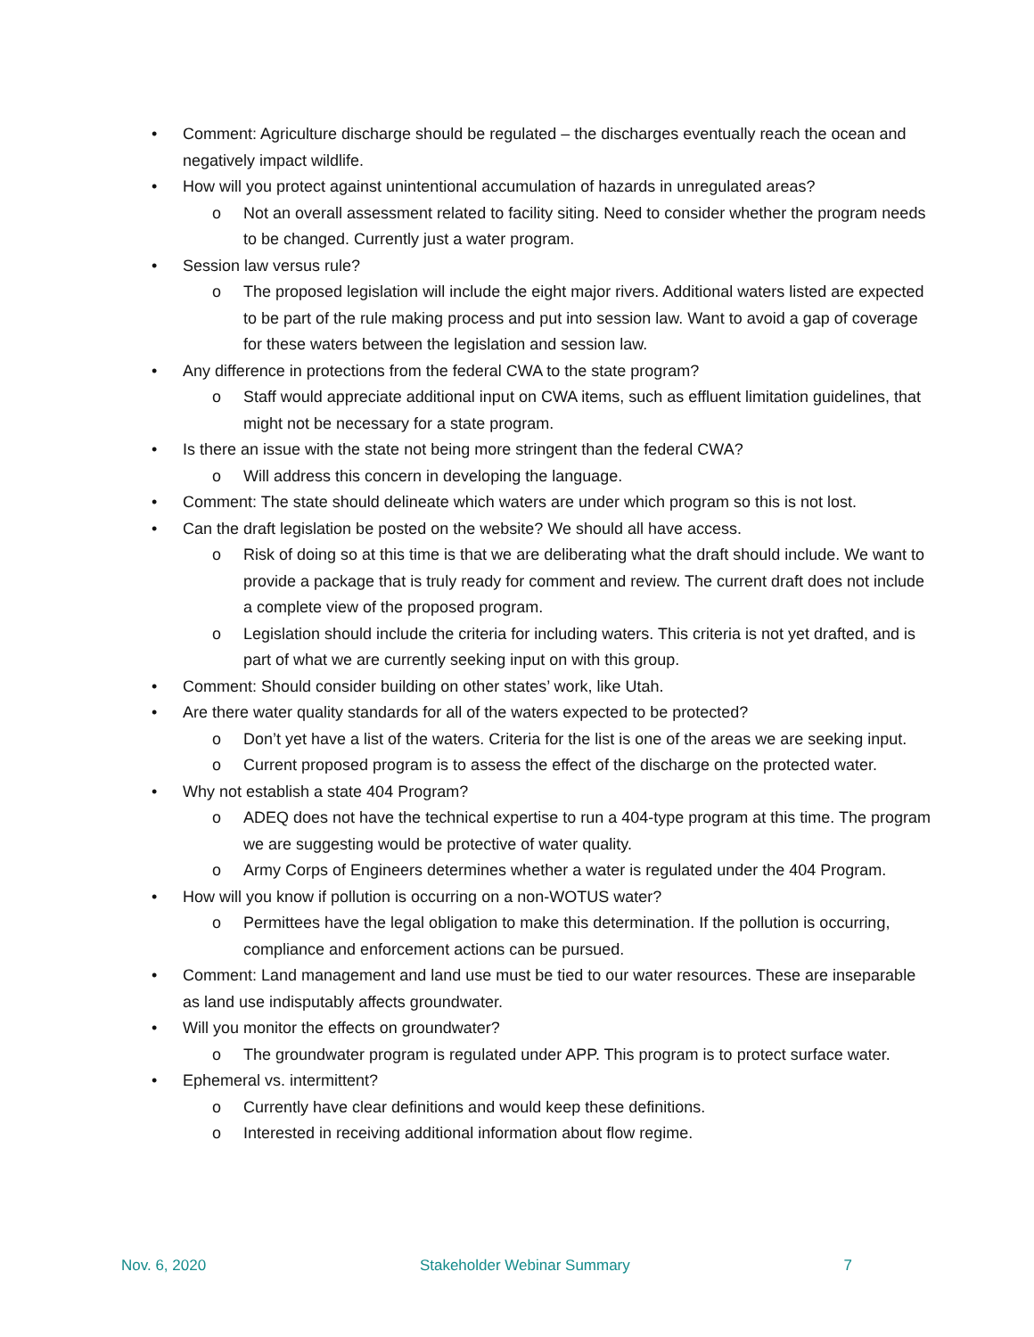• Comment: Agriculture discharge should be regulated – the discharges eventually reach the ocean and negatively impact wildlife.
• How will you protect against unintentional accumulation of hazards in unregulated areas?
o Not an overall assessment related to facility siting. Need to consider whether the program needs to be changed. Currently just a water program.
• Session law versus rule?
o The proposed legislation will include the eight major rivers. Additional waters listed are expected to be part of the rule making process and put into session law. Want to avoid a gap of coverage for these waters between the legislation and session law.
• Any difference in protections from the federal CWA to the state program?
o Staff would appreciate additional input on CWA items, such as effluent limitation guidelines, that might not be necessary for a state program.
• Is there an issue with the state not being more stringent than the federal CWA?
o Will address this concern in developing the language.
• Comment: The state should delineate which waters are under which program so this is not lost.
• Can the draft legislation be posted on the website? We should all have access.
o Risk of doing so at this time is that we are deliberating what the draft should include. We want to provide a package that is truly ready for comment and review. The current draft does not include a complete view of the proposed program.
o Legislation should include the criteria for including waters. This criteria is not yet drafted, and is part of what we are currently seeking input on with this group.
• Comment: Should consider building on other states’ work, like Utah.
• Are there water quality standards for all of the waters expected to be protected?
o Don’t yet have a list of the waters. Criteria for the list is one of the areas we are seeking input.
o Current proposed program is to assess the effect of the discharge on the protected water.
• Why not establish a state 404 Program?
o ADEQ does not have the technical expertise to run a 404-type program at this time. The program we are suggesting would be protective of water quality.
o Army Corps of Engineers determines whether a water is regulated under the 404 Program.
• How will you know if pollution is occurring on a non-WOTUS water?
o Permittees have the legal obligation to make this determination. If the pollution is occurring, compliance and enforcement actions can be pursued.
• Comment: Land management and land use must be tied to our water resources. These are inseparable as land use indisputably affects groundwater.
• Will you monitor the effects on groundwater?
o The groundwater program is regulated under APP. This program is to protect surface water.
• Ephemeral vs. intermittent?
o Currently have clear definitions and would keep these definitions.
o Interested in receiving additional information about flow regime.
Nov. 6, 2020 Stakeholder Webinar Summary 7